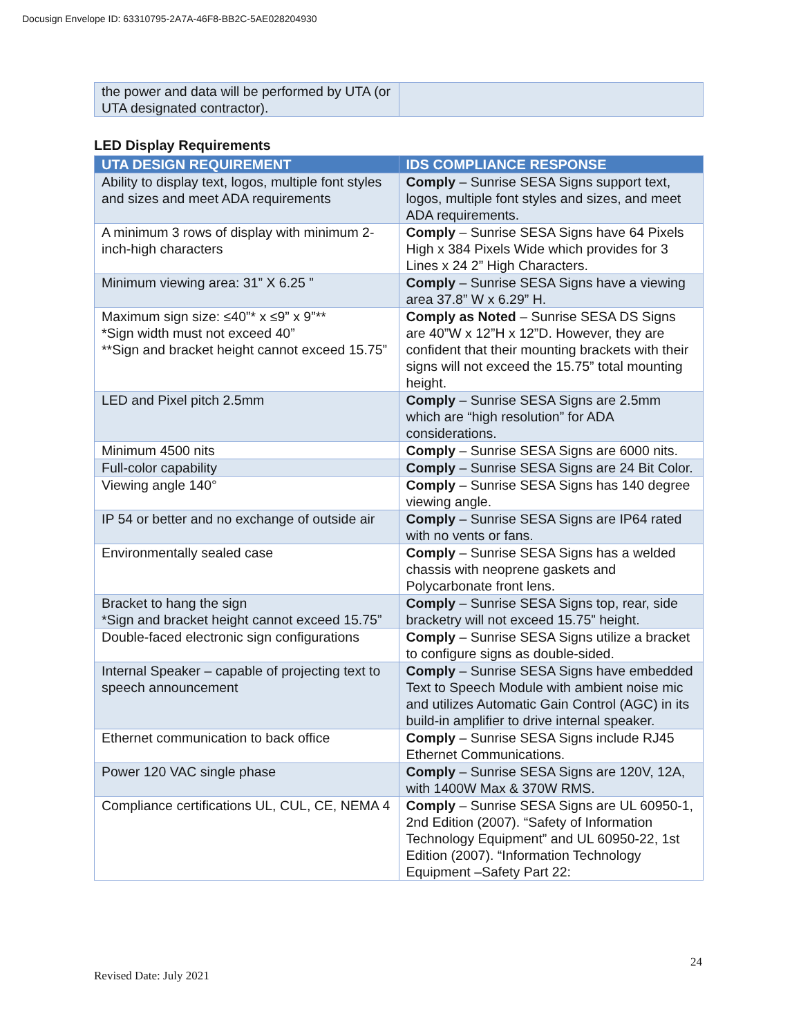Docusign Envelope ID: 63310795-2A7A-46F8-BB2C-5AE028204930
| the power and data will be performed by UTA (or UTA designated contractor). | |
LED Display Requirements
| UTA DESIGN REQUIREMENT | IDS COMPLIANCE RESPONSE |
| --- | --- |
| Ability to display text, logos, multiple font styles and sizes and meet ADA requirements | Comply – Sunrise SESA Signs support text, logos, multiple font styles and sizes, and meet ADA requirements. |
| A minimum 3 rows of display with minimum 2-inch-high characters | Comply – Sunrise SESA Signs have 64 Pixels High x 384 Pixels Wide which provides for 3 Lines x 24 2” High Characters. |
| Minimum viewing area: 31” X 6.25 ” | Comply – Sunrise SESA Signs have a viewing area 37.8” W x 6.29” H. |
| Maximum sign size: ≤40”* x ≤9” x 9”** *Sign width must not exceed 40” **Sign and bracket height cannot exceed 15.75” | Comply as Noted – Sunrise SESA DS Signs are 40”W x 12”H x 12”D. However, they are confident that their mounting brackets with their signs will not exceed the 15.75” total mounting height. |
| LED and Pixel pitch 2.5mm | Comply – Sunrise SESA Signs are 2.5mm which are “high resolution” for ADA considerations. |
| Minimum 4500 nits | Comply – Sunrise SESA Signs are 6000 nits. |
| Full-color capability | Comply – Sunrise SESA Signs are 24 Bit Color. |
| Viewing angle 140° | Comply – Sunrise SESA Signs has 140 degree viewing angle. |
| IP 54 or better and no exchange of outside air | Comply – Sunrise SESA Signs are IP64 rated with no vents or fans. |
| Environmentally sealed case | Comply – Sunrise SESA Signs has a welded chassis with neoprene gaskets and Polycarbonate front lens. |
| Bracket to hang the sign *Sign and bracket height cannot exceed 15.75” | Comply – Sunrise SESA Signs top, rear, side bracketry will not exceed 15.75” height. |
| Double-faced electronic sign configurations | Comply – Sunrise SESA Signs utilize a bracket to configure signs as double-sided. |
| Internal Speaker – capable of projecting text to speech announcement | Comply – Sunrise SESA Signs have embedded Text to Speech Module with ambient noise mic and utilizes Automatic Gain Control (AGC) in its build-in amplifier to drive internal speaker. |
| Ethernet communication to back office | Comply – Sunrise SESA Signs include RJ45 Ethernet Communications. |
| Power 120 VAC single phase | Comply – Sunrise SESA Signs are 120V, 12A, with 1400W Max & 370W RMS. |
| Compliance certifications UL, CUL, CE, NEMA 4 | Comply – Sunrise SESA Signs are UL 60950-1, 2nd Edition (2007). “Safety of Information Technology Equipment” and UL 60950-22, 1st Edition (2007). “Information Technology Equipment –Safety Part 22: |
24
Revised Date: July 2021